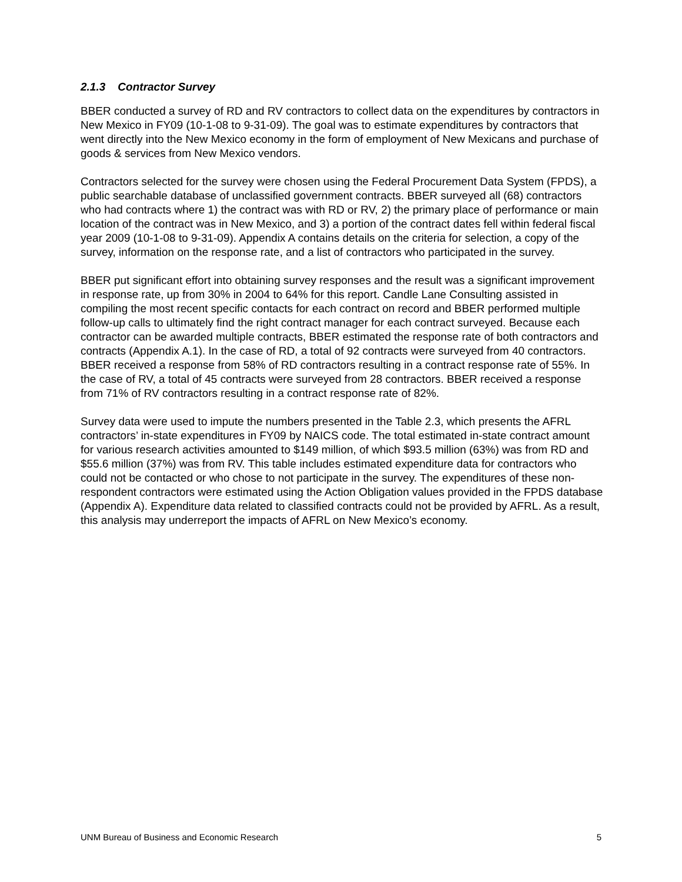2.1.3 Contractor Survey
BBER conducted a survey of RD and RV contractors to collect data on the expenditures by contractors in New Mexico in FY09 (10-1-08 to 9-31-09). The goal was to estimate expenditures by contractors that went directly into the New Mexico economy in the form of employment of New Mexicans and purchase of goods & services from New Mexico vendors.
Contractors selected for the survey were chosen using the Federal Procurement Data System (FPDS), a public searchable database of unclassified government contracts. BBER surveyed all (68) contractors who had contracts where 1) the contract was with RD or RV, 2) the primary place of performance or main location of the contract was in New Mexico, and 3) a portion of the contract dates fell within federal fiscal year 2009 (10-1-08 to 9-31-09). Appendix A contains details on the criteria for selection, a copy of the survey, information on the response rate, and a list of contractors who participated in the survey.
BBER put significant effort into obtaining survey responses and the result was a significant improvement in response rate, up from 30% in 2004 to 64% for this report. Candle Lane Consulting assisted in compiling the most recent specific contacts for each contract on record and BBER performed multiple follow-up calls to ultimately find the right contract manager for each contract surveyed. Because each contractor can be awarded multiple contracts, BBER estimated the response rate of both contractors and contracts (Appendix A.1). In the case of RD, a total of 92 contracts were surveyed from 40 contractors. BBER received a response from 58% of RD contractors resulting in a contract response rate of 55%. In the case of RV, a total of 45 contracts were surveyed from 28 contractors. BBER received a response from 71% of RV contractors resulting in a contract response rate of 82%.
Survey data were used to impute the numbers presented in the Table 2.3, which presents the AFRL contractors’ in-state expenditures in FY09 by NAICS code. The total estimated in-state contract amount for various research activities amounted to $149 million, of which $93.5 million (63%) was from RD and $55.6 million (37%) was from RV. This table includes estimated expenditure data for contractors who could not be contacted or who chose to not participate in the survey. The expenditures of these non-respondent contractors were estimated using the Action Obligation values provided in the FPDS database (Appendix A). Expenditure data related to classified contracts could not be provided by AFRL. As a result, this analysis may underreport the impacts of AFRL on New Mexico’s economy.
UNM Bureau of Business and Economic Research 5